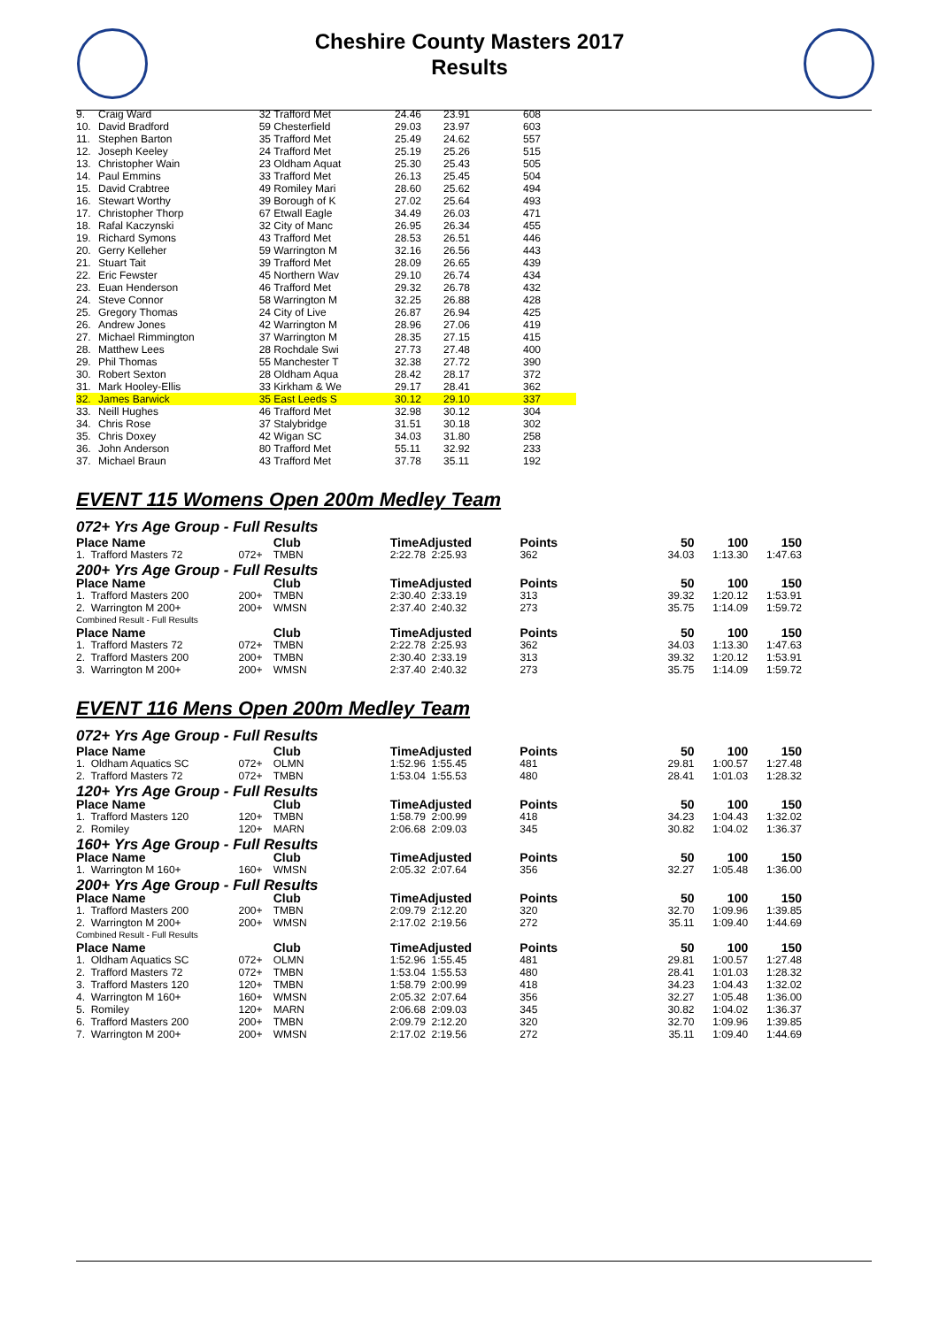Cheshire County Masters 2017
Results
| 9. | Craig Ward | 32 | Trafford Met | 24.46 | 23.91 | 608 |
| 10. | David Bradford | 59 | Chesterfield | 29.03 | 23.97 | 603 |
| 11. | Stephen Barton | 35 | Trafford Met | 25.49 | 24.62 | 557 |
| 12. | Joseph Keeley | 24 | Trafford Met | 25.19 | 25.26 | 515 |
| 13. | Christopher Wain | 23 | Oldham Aquat | 25.30 | 25.43 | 505 |
| 14. | Paul Emmins | 33 | Trafford Met | 26.13 | 25.45 | 504 |
| 15. | David Crabtree | 49 | Romiley Mari | 28.60 | 25.62 | 494 |
| 16. | Stewart Worthy | 39 | Borough of K | 27.02 | 25.64 | 493 |
| 17. | Christopher Thorp | 67 | Etwall Eagle | 34.49 | 26.03 | 471 |
| 18. | Rafal Kaczynski | 32 | City of Manc | 26.95 | 26.34 | 455 |
| 19. | Richard Symons | 43 | Trafford Met | 28.53 | 26.51 | 446 |
| 20. | Gerry Kelleher | 59 | Warrington M | 32.16 | 26.56 | 443 |
| 21. | Stuart Tait | 39 | Trafford Met | 28.09 | 26.65 | 439 |
| 22. | Eric Fewster | 45 | Northern Wav | 29.10 | 26.74 | 434 |
| 23. | Euan Henderson | 46 | Trafford Met | 29.32 | 26.78 | 432 |
| 24. | Steve Connor | 58 | Warrington M | 32.25 | 26.88 | 428 |
| 25. | Gregory Thomas | 24 | City of Live | 26.87 | 26.94 | 425 |
| 26. | Andrew Jones | 42 | Warrington M | 28.96 | 27.06 | 419 |
| 27. | Michael Rimmington | 37 | Warrington M | 28.35 | 27.15 | 415 |
| 28. | Matthew Lees | 28 | Rochdale Swi | 27.73 | 27.48 | 400 |
| 29. | Phil Thomas | 55 | Manchester T | 32.38 | 27.72 | 390 |
| 30. | Robert Sexton | 28 | Oldham Aqua | 28.42 | 28.17 | 372 |
| 31. | Mark Hooley-Ellis | 33 | Kirkham & We | 29.17 | 28.41 | 362 |
| 32. | James Barwick | 35 | East Leeds S | 30.12 | 29.10 | 337 |
| 33. | Neill Hughes | 46 | Trafford Met | 32.98 | 30.12 | 304 |
| 34. | Chris Rose | 37 | Stalybridge | 31.51 | 30.18 | 302 |
| 35. | Chris Doxey | 42 | Wigan SC | 34.03 | 31.80 | 258 |
| 36. | John Anderson | 80 | Trafford Met | 55.11 | 32.92 | 233 |
| 37. | Michael Braun | 43 | Trafford Met | 37.78 | 35.11 | 192 |
EVENT 115 Womens Open 200m Medley Team
072+ Yrs Age Group - Full Results
| Place Name | | Club | TimeAdjusted | Points | 50 | 100 | 150 |
| --- | --- | --- | --- | --- | --- | --- | --- |
| 1. Trafford Masters 72 | 072+ | TMBN | 2:22.78 2:25.93 | 362 | 34.03 | 1:13.30 | 1:47.63 |
| 200+ Yrs Age Group - Full Results | | | | | | | |
| Place Name | | Club | TimeAdjusted | Points | 50 | 100 | 150 |
| 1. Trafford Masters 200 | 200+ | TMBN | 2:30.40 2:33.19 | 313 | 39.32 | 1:20.12 | 1:53.91 |
| 2. Warrington M 200+ | 200+ | WMSN | 2:37.40 2:40.32 | 273 | 35.75 | 1:14.09 | 1:59.72 |
| Combined Result - Full Results | | | | | | | |
| Place Name | | Club | TimeAdjusted | Points | 50 | 100 | 150 |
| 1. Trafford Masters 72 | 072+ | TMBN | 2:22.78 2:25.93 | 362 | 34.03 | 1:13.30 | 1:47.63 |
| 2. Trafford Masters 200 | 200+ | TMBN | 2:30.40 2:33.19 | 313 | 39.32 | 1:20.12 | 1:53.91 |
| 3. Warrington M 200+ | 200+ | WMSN | 2:37.40 2:40.32 | 273 | 35.75 | 1:14.09 | 1:59.72 |
EVENT 116 Mens Open 200m Medley Team
072+ Yrs Age Group - Full Results
| Place Name | | Club | TimeAdjusted | Points | 50 | 100 | 150 |
| --- | --- | --- | --- | --- | --- | --- | --- |
| 1. Oldham Aquatics SC | 072+ | OLMN | 1:52.96 1:55.45 | 481 | 29.81 | 1:00.57 | 1:27.48 |
| 2. Trafford Masters 72 | 072+ | TMBN | 1:53.04 1:55.53 | 480 | 28.41 | 1:01.03 | 1:28.32 |
| 120+ Yrs Age Group - Full Results | | | | | | | |
| Place Name | | Club | TimeAdjusted | Points | 50 | 100 | 150 |
| 1. Trafford Masters 120 | 120+ | TMBN | 1:58.79 2:00.99 | 418 | 34.23 | 1:04.43 | 1:32.02 |
| 2. Romiley | 120+ | MARN | 2:06.68 2:09.03 | 345 | 30.82 | 1:04.02 | 1:36.37 |
| 160+ Yrs Age Group - Full Results | | | | | | | |
| Place Name | | Club | TimeAdjusted | Points | 50 | 100 | 150 |
| 1. Warrington M 160+ | 160+ | WMSN | 2:05.32 2:07.64 | 356 | 32.27 | 1:05.48 | 1:36.00 |
| 200+ Yrs Age Group - Full Results | | | | | | | |
| Place Name | | Club | TimeAdjusted | Points | 50 | 100 | 150 |
| 1. Trafford Masters 200 | 200+ | TMBN | 2:09.79 2:12.20 | 320 | 32.70 | 1:09.96 | 1:39.85 |
| 2. Warrington M 200+ | 200+ | WMSN | 2:17.02 2:19.56 | 272 | 35.11 | 1:09.40 | 1:44.69 |
| Combined Result - Full Results | | | | | | | |
| Place Name | | Club | TimeAdjusted | Points | 50 | 100 | 150 |
| 1. Oldham Aquatics SC | 072+ | OLMN | 1:52.96 1:55.45 | 481 | 29.81 | 1:00.57 | 1:27.48 |
| 2. Trafford Masters 72 | 072+ | TMBN | 1:53.04 1:55.53 | 480 | 28.41 | 1:01.03 | 1:28.32 |
| 3. Trafford Masters 120 | 120+ | TMBN | 1:58.79 2:00.99 | 418 | 34.23 | 1:04.43 | 1:32.02 |
| 4. Warrington M 160+ | 160+ | WMSN | 2:05.32 2:07.64 | 356 | 32.27 | 1:05.48 | 1:36.00 |
| 5. Romiley | 120+ | MARN | 2:06.68 2:09.03 | 345 | 30.82 | 1:04.02 | 1:36.37 |
| 6. Trafford Masters 200 | 200+ | TMBN | 2:09.79 2:12.20 | 320 | 32.70 | 1:09.96 | 1:39.85 |
| 7. Warrington M 200+ | 200+ | WMSN | 2:17.02 2:19.56 | 272 | 35.11 | 1:09.40 | 1:44.69 |